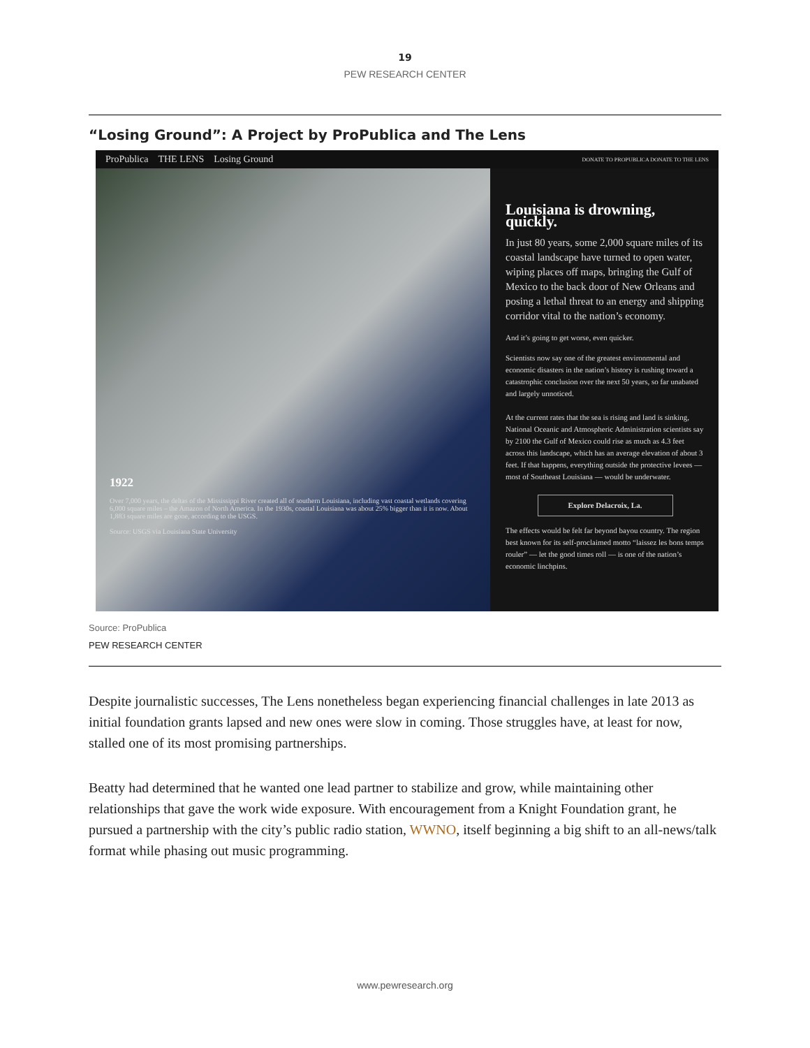19
PEW RESEARCH CENTER
“Losing Ground”: A Project by ProPublica and The Lens
ProPublica THE LENS Losing Ground DONATE TO PROPUBLICA DONATE TO THE LENS
1922
Over 7,000 years, the deltas of the Mississippi River created all of southern Louisiana, including vast coastal wetlands covering 6,000 square miles – the Amazon of North America. In the 1930s, coastal Louisiana was about 25% bigger than it is now. About 1,883 square miles are gone, according to the USGS.
Source: USGS via Louisiana State University
Louisiana is drowning, quickly.
In just 80 years, some 2,000 square miles of its coastal landscape have turned to open water, wiping places off maps, bringing the Gulf of Mexico to the back door of New Orleans and posing a lethal threat to an energy and shipping corridor vital to the nation’s economy.
And it’s going to get worse, even quicker.
Scientists now say one of the greatest environmental and economic disasters in the nation’s history is rushing toward a catastrophic conclusion over the next 50 years, so far unabated and largely unnoticed.
At the current rates that the sea is rising and land is sinking, National Oceanic and Atmospheric Administration scientists say by 2100 the Gulf of Mexico could rise as much as 4.3 feet across this landscape, which has an average elevation of about 3 feet. If that happens, everything outside the protective levees — most of Southeast Louisiana — would be underwater.
Explore Delacroix, La.
The effects would be felt far beyond bayou country. The region best known for its self-proclaimed motto “laissez les bons temps rouler” — let the good times roll — is one of the nation’s economic linchpins.
Source: ProPublica
PEW RESEARCH CENTER
Despite journalistic successes, The Lens nonetheless began experiencing financial challenges in late 2013 as initial foundation grants lapsed and new ones were slow in coming. Those struggles have, at least for now, stalled one of its most promising partnerships.
Beatty had determined that he wanted one lead partner to stabilize and grow, while maintaining other relationships that gave the work wide exposure. With encouragement from a Knight Foundation grant, he pursued a partnership with the city’s public radio station, WWNO, itself beginning a big shift to an all-news/talk format while phasing out music programming.
www.pewresearch.org